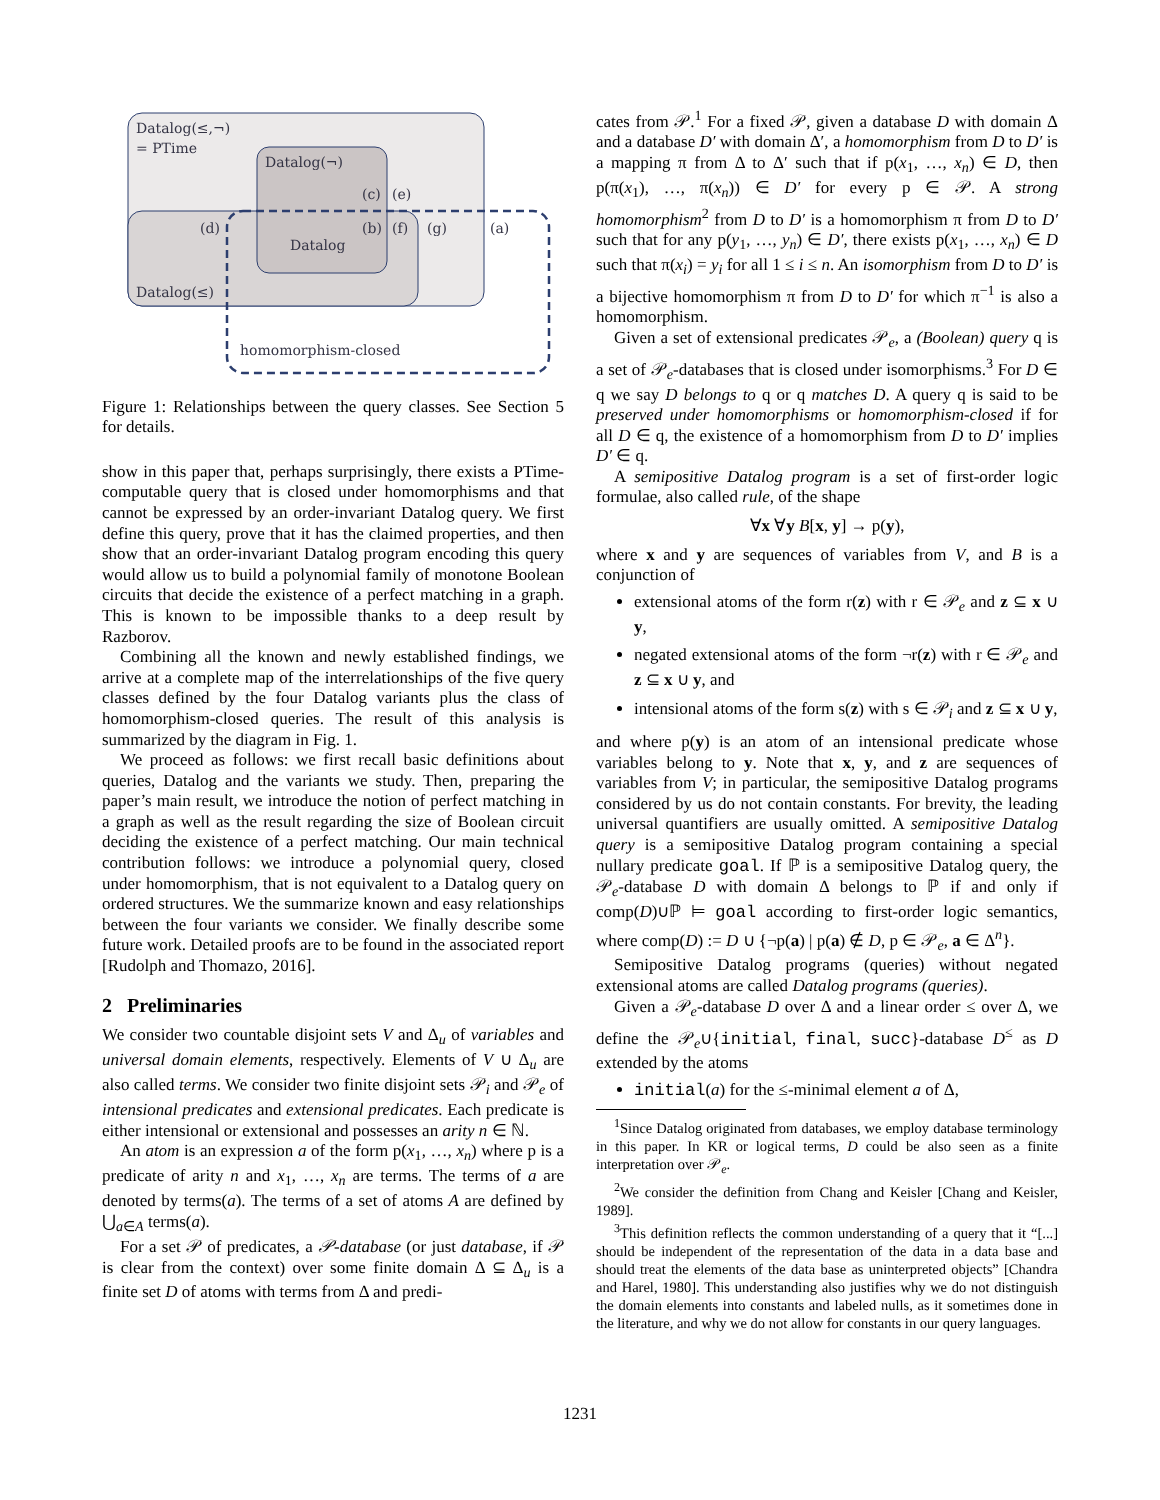Datalog(≤,¬)
= PTime
Datalog(¬)
(c)
(e)
(d)
(b)
(f)
(g)
(a)
Datalog
Datalog(≤)
homomorphism-closed
Figure 1: Relationships between the query classes. See Section 5 for details.
show in this paper that, perhaps surprisingly, there exists a PTime-computable query that is closed under homomorphisms and that cannot be expressed by an order-invariant Datalog query. We first define this query, prove that it has the claimed properties, and then show that an order-invariant Datalog program encoding this query would allow us to build a polynomial family of monotone Boolean circuits that decide the existence of a perfect matching in a graph. This is known to be impossible thanks to a deep result by Razborov.
Combining all the known and newly established findings, we arrive at a complete map of the interrelationships of the five query classes defined by the four Datalog variants plus the class of homomorphism-closed queries. The result of this analysis is summarized by the diagram in Fig. 1.
We proceed as follows: we first recall basic definitions about queries, Datalog and the variants we study. Then, preparing the paper’s main result, we introduce the notion of perfect matching in a graph as well as the result regarding the size of Boolean circuit deciding the existence of a perfect matching. Our main technical contribution follows: we introduce a polynomial query, closed under homomorphism, that is not equivalent to a Datalog query on ordered structures. We the summarize known and easy relationships between the four variants we consider. We finally describe some future work. Detailed proofs are to be found in the associated report [Rudolph and Thomazo, 2016].
2 Preliminaries
We consider two countable disjoint sets V and Δ<sub>u</sub> of variables and universal domain elements, respectively. Elements of V ∪ Δ<sub>u</sub> are also called terms. We consider two finite disjoint sets 𝒫<sub>i</sub> and 𝒫<sub>e</sub> of intensional predicates and extensional predicates. Each predicate is either intensional or extensional and possesses an arity n ∈ ℕ.
An atom is an expression a of the form p(x<sub>1</sub>, …, x<sub>n</sub>) where p is a predicate of arity n and x<sub>1</sub>, …, x<sub>n</sub> are terms. The terms of a are denoted by terms(a). The terms of a set of atoms A are defined by ⋃<sub>a∈A</sub> terms(a).
For a set 𝒫 of predicates, a 𝒫-database (or just database, if 𝒫 is clear from the context) over some finite domain Δ ⊆ Δ<sub>u</sub> is a finite set D of atoms with terms from Δ and predi-
cates from 𝒫.<sup>1</sup> For a fixed 𝒫, given a database D with domain Δ and a database D′ with domain Δ′, a homomorphism from D to D′ is a mapping π from Δ to Δ′ such that if p(x<sub>1</sub>, …, x<sub>n</sub>) ∈ D, then p(π(x<sub>1</sub>), …, π(x<sub>n</sub>)) ∈ D′ for every p ∈ 𝒫. A strong homomorphism<sup>2</sup> from D to D′ is a homomorphism π from D to D′ such that for any p(y<sub>1</sub>, …, y<sub>n</sub>) ∈ D′, there exists p(x<sub>1</sub>, …, x<sub>n</sub>) ∈ D such that π(x<sub>i</sub>) = y<sub>i</sub> for all 1 ≤ i ≤ n. An isomorphism from D to D′ is a bijective homomorphism π from D to D′ for which π<sup>−1</sup> is also a homomorphism.
Given a set of extensional predicates 𝒫<sub>e</sub>, a (Boolean) query q is a set of 𝒫<sub>e</sub>-databases that is closed under isomorphisms.<sup>3</sup> For D ∈ q we say D belongs to q or q matches D. A query q is said to be preserved under homomorphisms or homomorphism-closed if for all D ∈ q, the existence of a homomorphism from D to D′ implies D′ ∈ q.
A semipositive Datalog program is a set of first-order logic formulae, also called rule, of the shape
∀x ∀y B[x, y] → p(y),
where x and y are sequences of variables from V, and B is a conjunction of
extensional atoms of the form r(z) with r ∈ 𝒫<sub>e</sub> and z ⊆ x ∪ y,
negated extensional atoms of the form ¬r(z) with r ∈ 𝒫<sub>e</sub> and z ⊆ x ∪ y, and
intensional atoms of the form s(z) with s ∈ 𝒫<sub>i</sub> and z ⊆ x ∪ y,
and where p(y) is an atom of an intensional predicate whose variables belong to y. Note that x, y, and z are sequences of variables from V; in particular, the semipositive Datalog programs considered by us do not contain constants. For brevity, the leading universal quantifiers are usually omitted. A semipositive Datalog query is a semipositive Datalog program containing a special nullary predicate goal. If ℙ is a semipositive Datalog query, the 𝒫<sub>e</sub>-database D with domain Δ belongs to ℙ if and only if comp(D)∪ℙ ⊨ goal according to first-order logic semantics, where comp(D) := D ∪ {¬p(a) | p(a) ∉ D, p ∈ 𝒫<sub>e</sub>, a ∈ Δ<sup>n</sup>}.
Semipositive Datalog programs (queries) without negated extensional atoms are called Datalog programs (queries).
Given a 𝒫<sub>e</sub>-database D over Δ and a linear order ≤ over Δ, we define the 𝒫<sub>e</sub>∪{initial, final, succ}-database D<sup>≤</sup> as D extended by the atoms
initial(a) for the ≤-minimal element a of Δ,
<sup>1</sup> Since Datalog originated from databases, we employ database terminology in this paper. In KR or logical terms, D could be also seen as a finite interpretation over 𝒫<sub>e</sub>.
<sup>2</sup> We consider the definition from Chang and Keisler [Chang and Keisler, 1989].
<sup>3</sup> This definition reflects the common understanding of a query that it “[...] should be independent of the representation of the data in a data base and should treat the elements of the data base as uninterpreted objects” [Chandra and Harel, 1980]. This understanding also justifies why we do not distinguish the domain elements into constants and labeled nulls, as it sometimes done in the literature, and why we do not allow for constants in our query languages.
1231